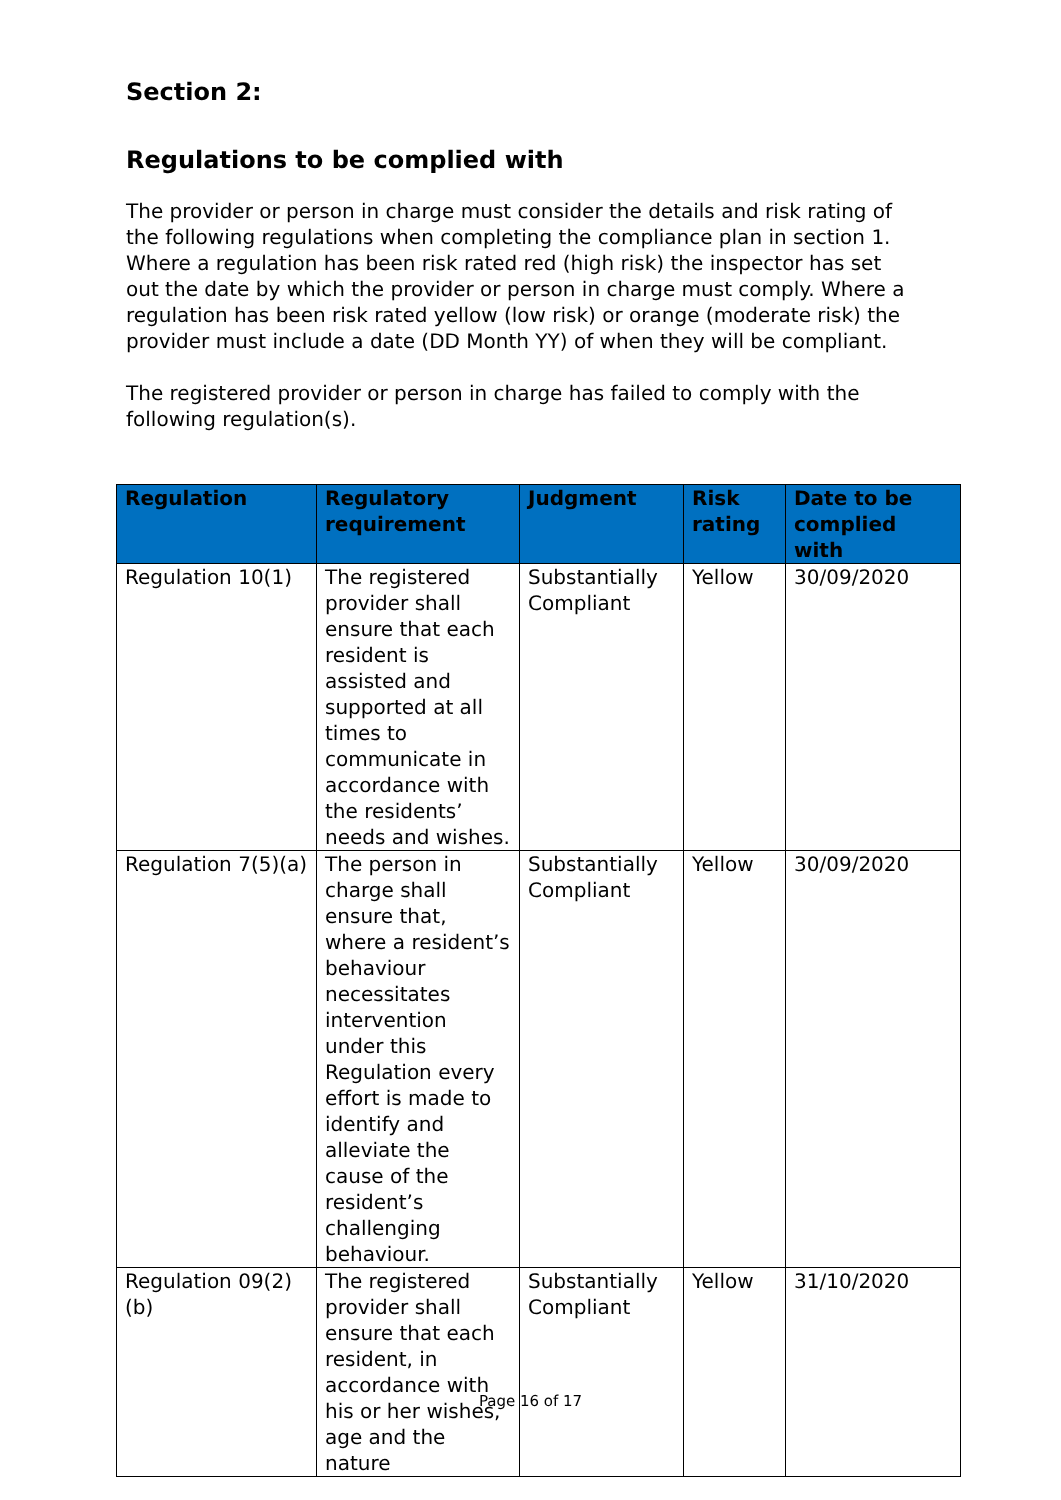Section 2:
Regulations to be complied with
The provider or person in charge must consider the details and risk rating of the following regulations when completing the compliance plan in section 1. Where a regulation has been risk rated red (high risk) the inspector has set out the date by which the provider or person in charge must comply. Where a regulation has been risk rated yellow (low risk) or orange (moderate risk) the provider must include a date (DD Month YY) of when they will be compliant.
The registered provider or person in charge has failed to comply with the following regulation(s).
| Regulation | Regulatory requirement | Judgment | Risk rating | Date to be complied with |
| --- | --- | --- | --- | --- |
| Regulation 10(1) | The registered provider shall ensure that each resident is assisted and supported at all times to communicate in accordance with the residents’ needs and wishes. | Substantially Compliant | Yellow | 30/09/2020 |
| Regulation 7(5)(a) | The person in charge shall ensure that, where a resident’s behaviour necessitates intervention under this Regulation every effort is made to identify and alleviate the cause of the resident’s challenging behaviour. | Substantially Compliant | Yellow | 30/09/2020 |
| Regulation 09(2)(b) | The registered provider shall ensure that each resident, in accordance with his or her wishes, age and the nature | Substantially Compliant | Yellow | 31/10/2020 |
Page 16 of 17